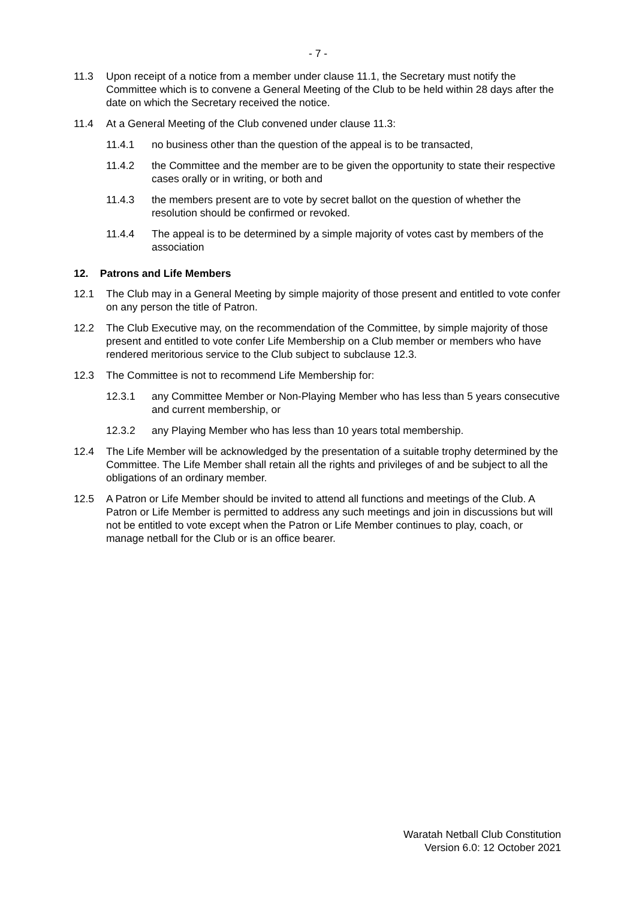- 7 -
11.3 Upon receipt of a notice from a member under clause 11.1, the Secretary must notify the Committee which is to convene a General Meeting of the Club to be held within 28 days after the date on which the Secretary received the notice.
11.4 At a General Meeting of the Club convened under clause 11.3:
11.4.1 no business other than the question of the appeal is to be transacted,
11.4.2 the Committee and the member are to be given the opportunity to state their respective cases orally or in writing, or both and
11.4.3 the members present are to vote by secret ballot on the question of whether the resolution should be confirmed or revoked.
11.4.4 The appeal is to be determined by a simple majority of votes cast by members of the association
12. Patrons and Life Members
12.1 The Club may in a General Meeting by simple majority of those present and entitled to vote confer on any person the title of Patron.
12.2 The Club Executive may, on the recommendation of the Committee, by simple majority of those present and entitled to vote confer Life Membership on a Club member or members who have rendered meritorious service to the Club subject to subclause 12.3.
12.3 The Committee is not to recommend Life Membership for:
12.3.1 any Committee Member or Non-Playing Member who has less than 5 years consecutive and current membership, or
12.3.2 any Playing Member who has less than 10 years total membership.
12.4 The Life Member will be acknowledged by the presentation of a suitable trophy determined by the Committee. The Life Member shall retain all the rights and privileges of and be subject to all the obligations of an ordinary member.
12.5 A Patron or Life Member should be invited to attend all functions and meetings of the Club. A Patron or Life Member is permitted to address any such meetings and join in discussions but will not be entitled to vote except when the Patron or Life Member continues to play, coach, or manage netball for the Club or is an office bearer.
Waratah Netball Club Constitution
Version 6.0: 12 October 2021